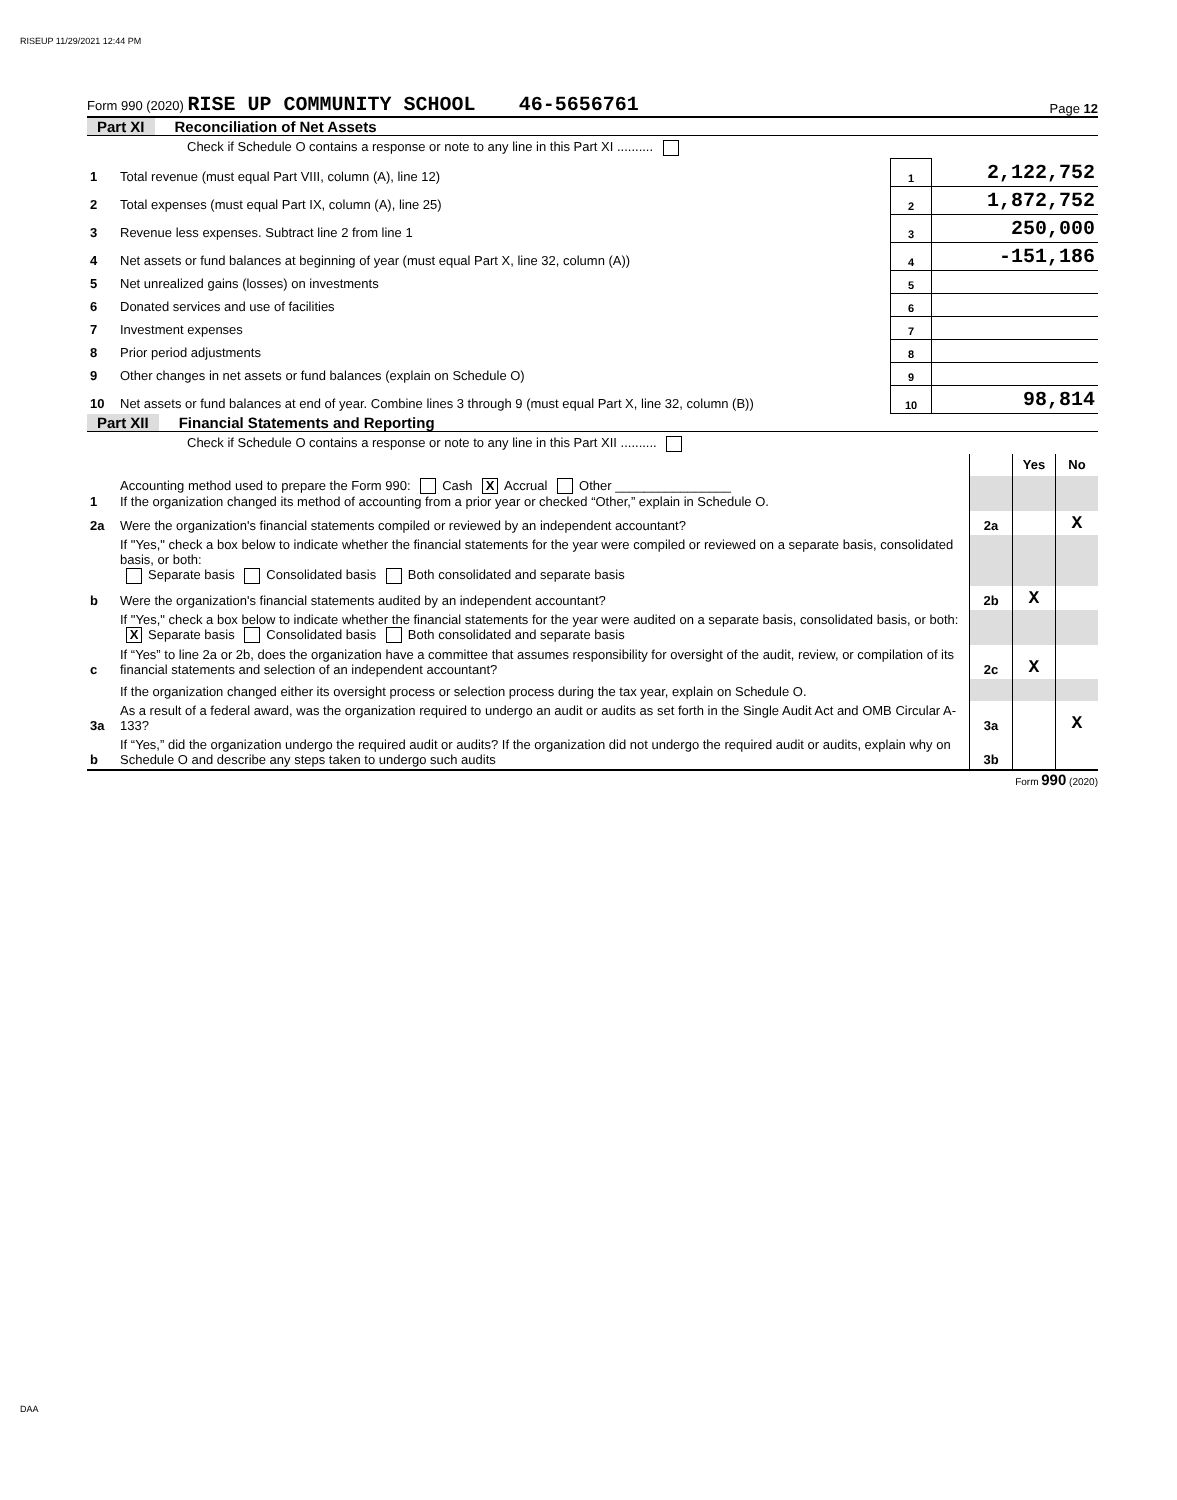RISEUP 11/29/2021 12:44 PM
Form 990 (2020) RISE UP COMMUNITY SCHOOL 46-5656761
Page 12
Part XI Reconciliation of Net Assets
| | Check if Schedule O contains a response or note to any line in this Part XI .......... | | |
| 1 | Total revenue (must equal Part VIII, column (A), line 12) | 1 | 2,122,752 |
| 2 | Total expenses (must equal Part IX, column (A), line 25) | 2 | 1,872,752 |
| 3 | Revenue less expenses. Subtract line 2 from line 1 | 3 | 250,000 |
| 4 | Net assets or fund balances at beginning of year (must equal Part X, line 32, column (A)) | 4 | -151,186 |
| 5 | Net unrealized gains (losses) on investments | 5 | |
| 6 | Donated services and use of facilities | 6 | |
| 7 | Investment expenses | 7 | |
| 8 | Prior period adjustments | 8 | |
| 9 | Other changes in net assets or fund balances (explain on Schedule O) | 9 | |
| 10 | Net assets or fund balances at end of year. Combine lines 3 through 9 (must equal Part X, line 32, column (B)) | 10 | 98,814 |
Part XII Financial Statements and Reporting
| | Check if Schedule O contains a response or note to any line in this Part XII .......... | | | |
| | | | Yes | No |
| 1 | Accounting method used to prepare the Form 990: Cash X Accrual Other ________________ If the organization changed its method of accounting from a prior year or checked “Other,” explain in Schedule O. | | | |
| 2a | Were the organization's financial statements compiled or reviewed by an independent accountant? | 2a | | X |
| | If "Yes," check a box below to indicate whether the financial statements for the year were compiled or reviewed on a separate basis, consolidated basis, or both: Separate basis Consolidated basis Both consolidated and separate basis | | | |
| b | Were the organization's financial statements audited by an independent accountant? | 2b | X | |
| | If "Yes," check a box below to indicate whether the financial statements for the year were audited on a separate basis, consolidated basis, or both: X Separate basis Consolidated basis Both consolidated and separate basis | | | |
| c | If “Yes” to line 2a or 2b, does the organization have a committee that assumes responsibility for oversight of the audit, review, or compilation of its financial statements and selection of an independent accountant? | 2c | X | |
| | If the organization changed either its oversight process or selection process during the tax year, explain on Schedule O. | | | |
| 3a | As a result of a federal award, was the organization required to undergo an audit or audits as set forth in the Single Audit Act and OMB Circular A-133? | 3a | | X |
| b | If “Yes,” did the organization undergo the required audit or audits? If the organization did not undergo the required audit or audits, explain why on Schedule O and describe any steps taken to undergo such audits | 3b | | |
Form 990 (2020)
DAA